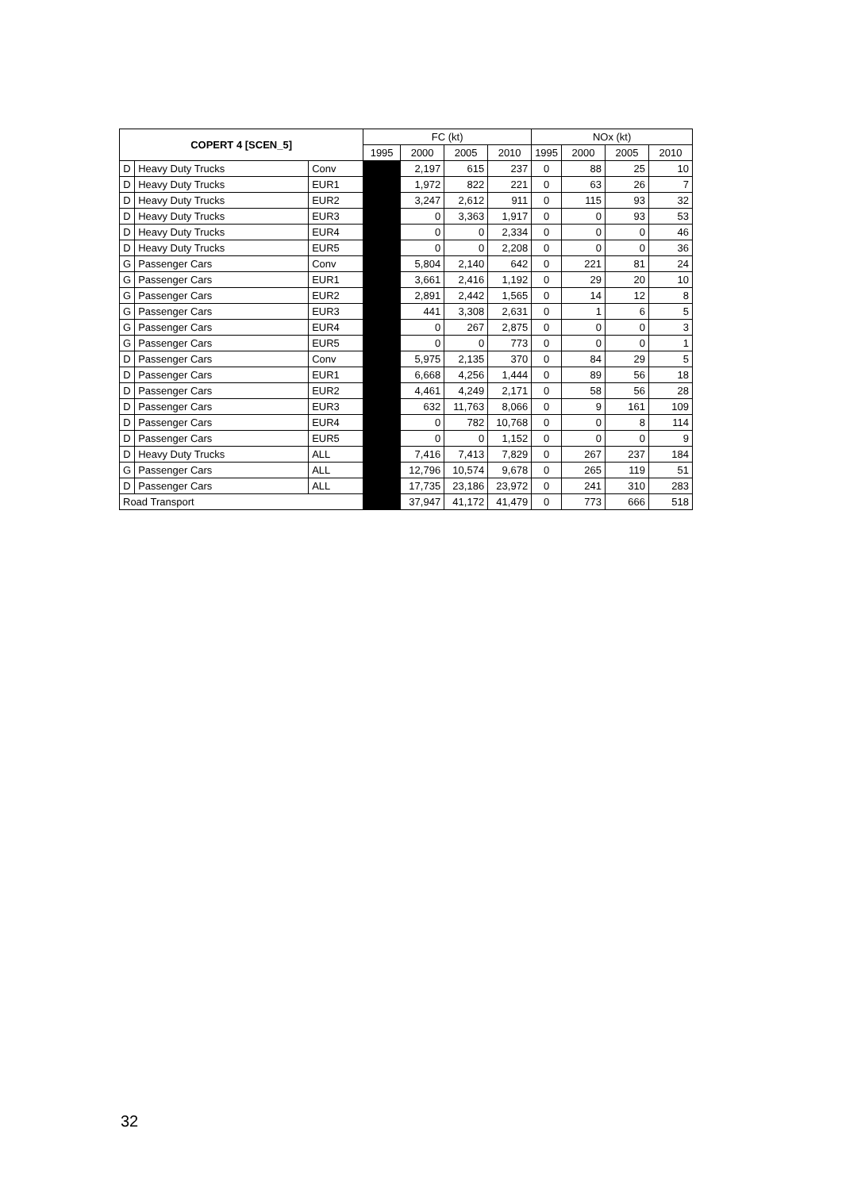| COPERT 4 [SCEN_5] | | | FC (kt) | | | | NOx (kt) | | | |
| --- | --- | --- | --- | --- | --- | --- | --- | --- | --- | --- |
| | | | 1995 | 2000 | 2005 | 2010 | 1995 | 2000 | 2005 | 2010 |
| D | Heavy Duty Trucks | Conv | | 2,197 | 615 | 237 | 0 | 88 | 25 | 10 |
| D | Heavy Duty Trucks | EUR1 | | 1,972 | 822 | 221 | 0 | 63 | 26 | 7 |
| D | Heavy Duty Trucks | EUR2 | | 3,247 | 2,612 | 911 | 0 | 115 | 93 | 32 |
| D | Heavy Duty Trucks | EUR3 | | 0 | 3,363 | 1,917 | 0 | 0 | 93 | 53 |
| D | Heavy Duty Trucks | EUR4 | | 0 | 0 | 2,334 | 0 | 0 | 0 | 46 |
| D | Heavy Duty Trucks | EUR5 | | 0 | 0 | 2,208 | 0 | 0 | 0 | 36 |
| G | Passenger Cars | Conv | | 5,804 | 2,140 | 642 | 0 | 221 | 81 | 24 |
| G | Passenger Cars | EUR1 | | 3,661 | 2,416 | 1,192 | 0 | 29 | 20 | 10 |
| G | Passenger Cars | EUR2 | | 2,891 | 2,442 | 1,565 | 0 | 14 | 12 | 8 |
| G | Passenger Cars | EUR3 | | 441 | 3,308 | 2,631 | 0 | 1 | 6 | 5 |
| G | Passenger Cars | EUR4 | | 0 | 267 | 2,875 | 0 | 0 | 0 | 3 |
| G | Passenger Cars | EUR5 | | 0 | 0 | 773 | 0 | 0 | 0 | 1 |
| D | Passenger Cars | Conv | | 5,975 | 2,135 | 370 | 0 | 84 | 29 | 5 |
| D | Passenger Cars | EUR1 | | 6,668 | 4,256 | 1,444 | 0 | 89 | 56 | 18 |
| D | Passenger Cars | EUR2 | | 4,461 | 4,249 | 2,171 | 0 | 58 | 56 | 28 |
| D | Passenger Cars | EUR3 | | 632 | 11,763 | 8,066 | 0 | 9 | 161 | 109 |
| D | Passenger Cars | EUR4 | | 0 | 782 | 10,768 | 0 | 0 | 8 | 114 |
| D | Passenger Cars | EUR5 | | 0 | 0 | 1,152 | 0 | 0 | 0 | 9 |
| D | Heavy Duty Trucks | ALL | | 7,416 | 7,413 | 7,829 | 0 | 267 | 237 | 184 |
| G | Passenger Cars | ALL | | 12,796 | 10,574 | 9,678 | 0 | 265 | 119 | 51 |
| D | Passenger Cars | ALL | | 17,735 | 23,186 | 23,972 | 0 | 241 | 310 | 283 |
| Road Transport | | | | 37,947 | 41,172 | 41,479 | 0 | 773 | 666 | 518 |
32